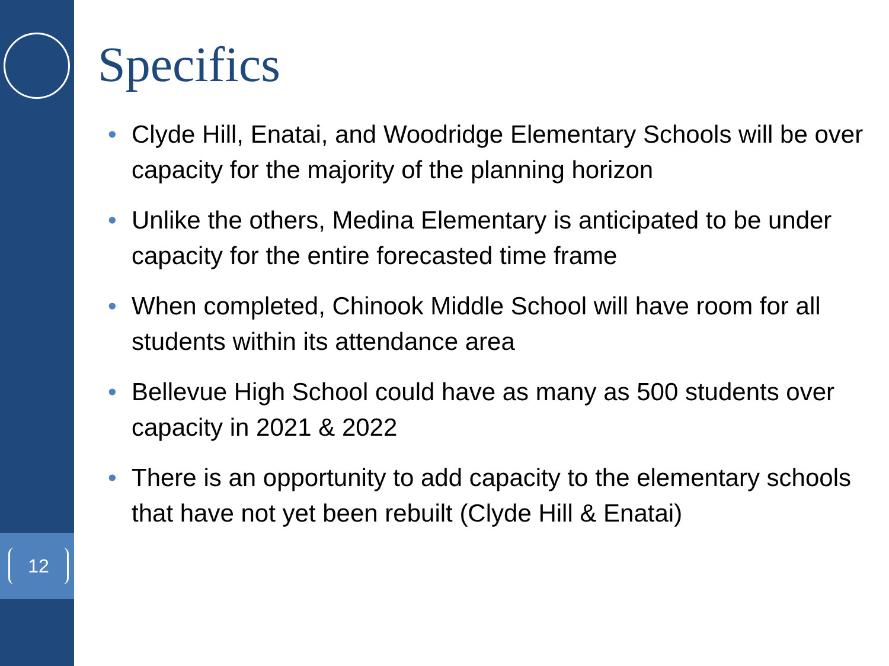12
Specifics
• Clyde Hill, Enatai, and Woodridge Elementary Schools will be over capacity for the majority of the planning horizon
• Unlike the others, Medina Elementary is anticipated to be under capacity for the entire forecasted time frame
• When completed, Chinook Middle School will have room for all students within its attendance area
• Bellevue High School could have as many as 500 students over capacity in 2021 & 2022
• There is an opportunity to add capacity to the elementary schools that have not yet been rebuilt (Clyde Hill & Enatai)